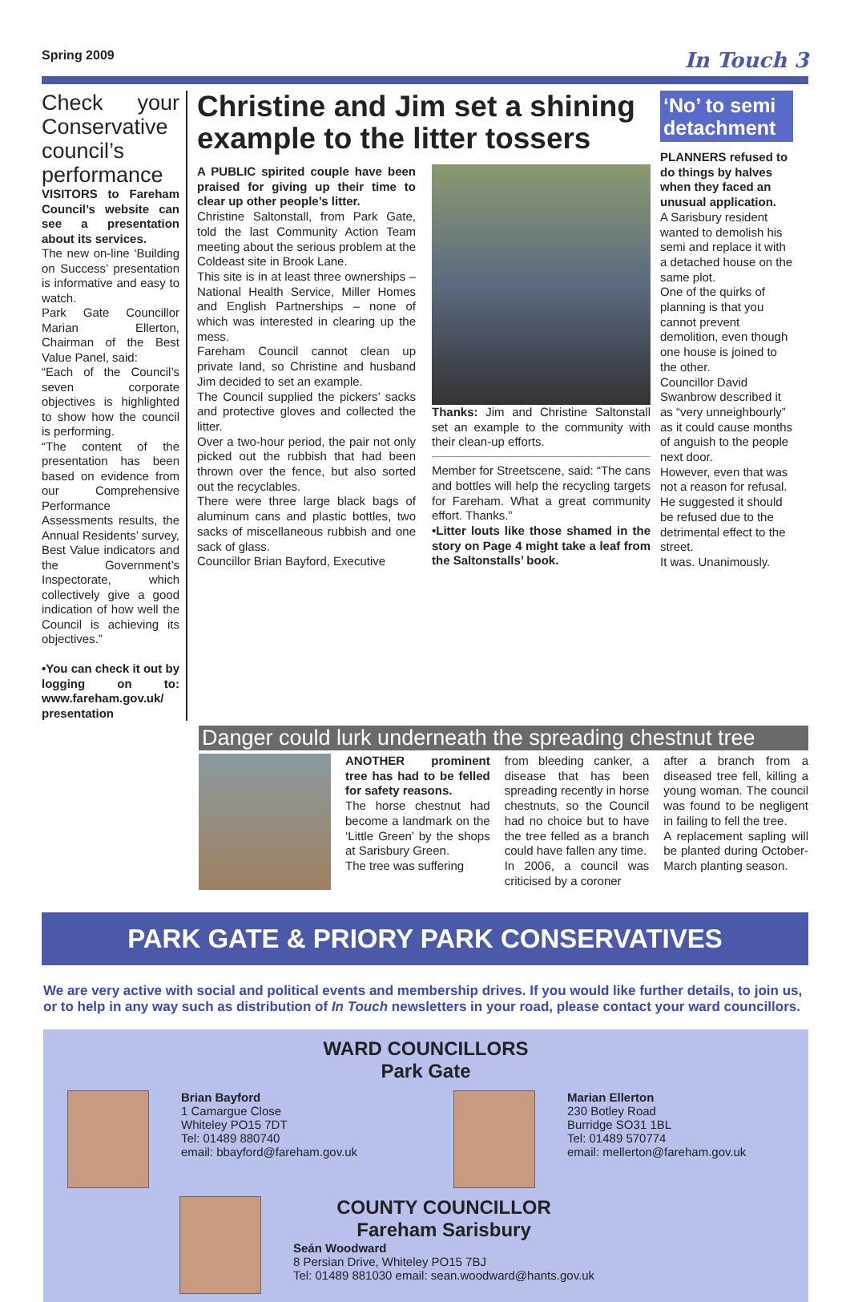Spring 2009 In Touch 3
Check your Conservative council’s performance
VISITORS to Fareham Council’s website can see a presentation about its services.
The new on-line ‘Building on Success’ presentation is informative and easy to watch.
Park Gate Councillor Marian Ellerton, Chairman of the Best Value Panel, said:
“Each of the Council’s seven corporate objectives is highlighted to show how the council is performing.
“The content of the presentation has been based on evidence from our Comprehensive Performance Assessments results, the Annual Residents’ survey, Best Value indicators and the Government’s Inspectorate, which collectively give a good indication of how well the Council is achieving its objectives.”
•You can check it out by logging on to: www.fareham.gov.uk/ presentation
Christine and Jim set a shining example to the litter tossers
A PUBLIC spirited couple have been praised for giving up their time to clear up other people’s litter.
Christine Saltonstall, from Park Gate, told the last Community Action Team meeting about the serious problem at the Coldeast site in Brook Lane.
This site is in at least three ownerships – National Health Service, Miller Homes and English Partnerships – none of which was interested in clearing up the mess.
Fareham Council cannot clean up private land, so Christine and husband Jim decided to set an example.
The Council supplied the pickers’ sacks and protective gloves and collected the litter.
Over a two-hour period, the pair not only picked out the rubbish that had been thrown over the fence, but also sorted out the recyclables.
There were three large black bags of aluminum cans and plastic bottles, two sacks of miscellaneous rubbish and one sack of glass.
Councillor Brian Bayford, Executive
Thanks: Jim and Christine Saltonstall set an example to the community with their clean-up efforts.
Member for Streetscene, said: “The cans and bottles will help the recycling targets for Fareham. What a great community effort. Thanks.”
•Litter louts like those shamed in the story on Page 4 might take a leaf from the Saltonstalls’ book.
‘No’ to semi detachment
PLANNERS refused to do things by halves when they faced an unusual application.
A Sarisbury resident wanted to demolish his semi and replace it with a detached house on the same plot.
One of the quirks of planning is that you cannot prevent demolition, even though one house is joined to the other.
Councillor David Swanbrow described it as “very unneighbourly” as it could cause months of anguish to the people next door.
However, even that was not a reason for refusal.
He suggested it should be refused due to the detrimental effect to the street.
It was. Unanimously.
Danger could lurk underneath the spreading chestnut tree
ANOTHER prominent tree has had to be felled for safety reasons.
The horse chestnut had become a landmark on the ‘Little Green’ by the shops at Sarisbury Green.
The tree was suffering
from bleeding canker, a disease that has been spreading recently in horse chestnuts, so the Council had no choice but to have the tree felled as a branch could have fallen any time.
In 2006, a council was criticised by a coroner
after a branch from a diseased tree fell, killing a young woman. The council was found to be negligent in failing to fell the tree.
A replacement sapling will be planted during October-March planting season.
PARK GATE & PRIORY PARK CONSERVATIVES
We are very active with social and political events and membership drives. If you would like further details, to join us, or to help in any way such as distribution of In Touch newsletters in your road, please contact your ward councillors.
WARD COUNCILLORS
Park Gate
Brian Bayford
1 Camargue Close
Whiteley PO15 7DT
Tel: 01489 880740
email: bbayford@fareham.gov.uk
Marian Ellerton
230 Botley Road
Burridge SO31 1BL
Tel: 01489 570774
email: mellerton@fareham.gov.uk
COUNTY COUNCILLOR
Fareham Sarisbury
Seán Woodward
8 Persian Drive, Whiteley PO15 7BJ
Tel: 01489 881030 email: sean.woodward@hants.gov.uk